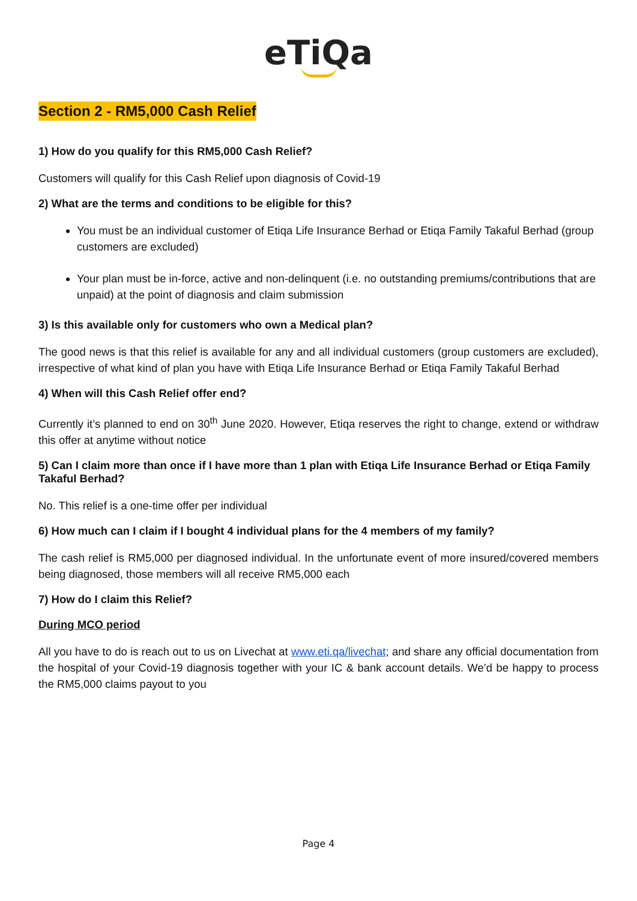eTiQa
Section 2 - RM5,000 Cash Relief
1) How do you qualify for this RM5,000 Cash Relief?
Customers will qualify for this Cash Relief upon diagnosis of Covid-19
2) What are the terms and conditions to be eligible for this?
You must be an individual customer of Etiqa Life Insurance Berhad or Etiqa Family Takaful Berhad (group customers are excluded)
Your plan must be in-force, active and non-delinquent (i.e. no outstanding premiums/contributions that are unpaid) at the point of diagnosis and claim submission
3) Is this available only for customers who own a Medical plan?
The good news is that this relief is available for any and all individual customers (group customers are excluded), irrespective of what kind of plan you have with Etiqa Life Insurance Berhad or Etiqa Family Takaful Berhad
4) When will this Cash Relief offer end?
Currently it’s planned to end on 30<sup>th</sup> June 2020. However, Etiqa reserves the right to change, extend or withdraw this offer at anytime without notice
5) Can I claim more than once if I have more than 1 plan with Etiqa Life Insurance Berhad or Etiqa Family Takaful Berhad?
No. This relief is a one-time offer per individual
6) How much can I claim if I bought 4 individual plans for the 4 members of my family?
The cash relief is RM5,000 per diagnosed individual. In the unfortunate event of more insured/covered members being diagnosed, those members will all receive RM5,000 each
7) How do I claim this Relief?
During MCO period
All you have to do is reach out to us on Livechat at www.eti.qa/livechat; and share any official documentation from the hospital of your Covid-19 diagnosis together with your IC & bank account details. We’d be happy to process the RM5,000 claims payout to you
Page 4